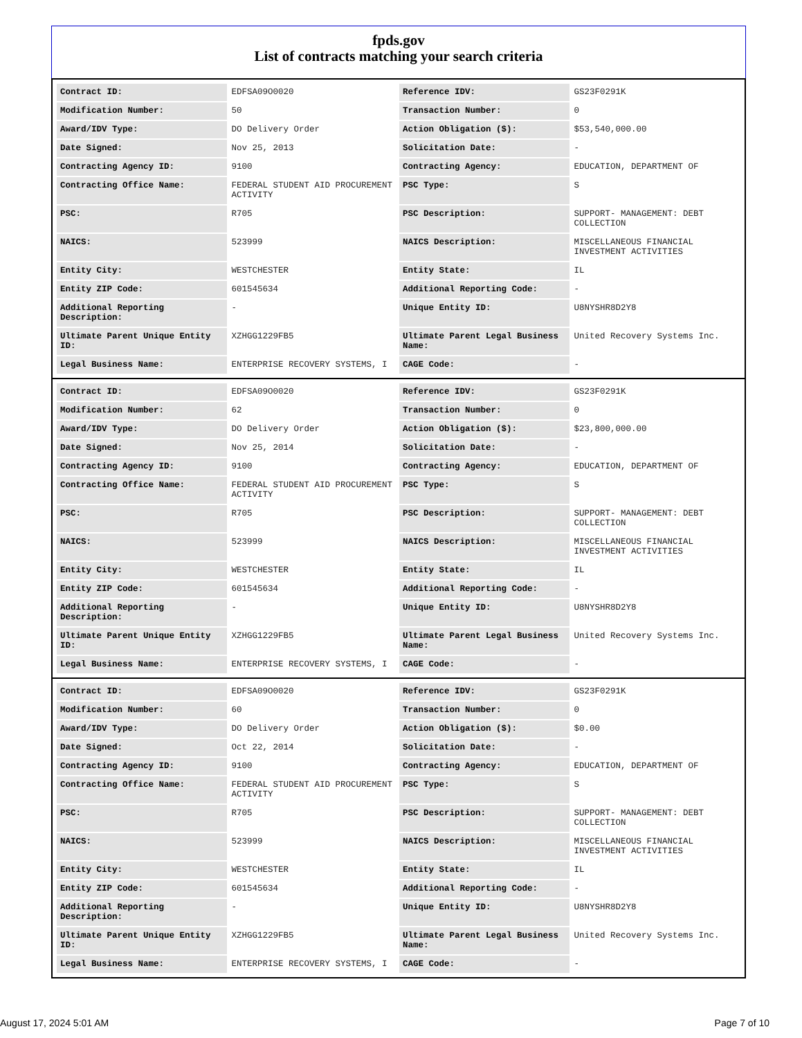fpds.gov
List of contracts matching your search criteria
| Contract ID: | EDFSA09O0020 | Reference IDV: | GS23F0291K |
| Modification Number: | 50 | Transaction Number: | 0 |
| Award/IDV Type: | DO Delivery Order | Action Obligation ($): | $53,540,000.00 |
| Date Signed: | Nov 25, 2013 | Solicitation Date: | - |
| Contracting Agency ID: | 9100 | Contracting Agency: | EDUCATION, DEPARTMENT OF |
| Contracting Office Name: | FEDERAL STUDENT AID PROCUREMENT ACTIVITY | PSC Type: | S |
| PSC: | R705 | PSC Description: | SUPPORT- MANAGEMENT: DEBT COLLECTION |
| NAICS: | 523999 | NAICS Description: | MISCELLANEOUS FINANCIAL INVESTMENT ACTIVITIES |
| Entity City: | WESTCHESTER | Entity State: | IL |
| Entity ZIP Code: | 601545634 | Additional Reporting Code: | - |
| Additional Reporting Description: | - | Unique Entity ID: | U8NYSHR8D2Y8 |
| Ultimate Parent Unique Entity ID: | XZHGG1229FB5 | Ultimate Parent Legal Business Name: | United Recovery Systems Inc. |
| Legal Business Name: | ENTERPRISE RECOVERY SYSTEMS, I | CAGE Code: | - |
| Contract ID: | EDFSA09O0020 | Reference IDV: | GS23F0291K |
| Modification Number: | 62 | Transaction Number: | 0 |
| Award/IDV Type: | DO Delivery Order | Action Obligation ($): | $23,800,000.00 |
| Date Signed: | Nov 25, 2014 | Solicitation Date: | - |
| Contracting Agency ID: | 9100 | Contracting Agency: | EDUCATION, DEPARTMENT OF |
| Contracting Office Name: | FEDERAL STUDENT AID PROCUREMENT ACTIVITY | PSC Type: | S |
| PSC: | R705 | PSC Description: | SUPPORT- MANAGEMENT: DEBT COLLECTION |
| NAICS: | 523999 | NAICS Description: | MISCELLANEOUS FINANCIAL INVESTMENT ACTIVITIES |
| Entity City: | WESTCHESTER | Entity State: | IL |
| Entity ZIP Code: | 601545634 | Additional Reporting Code: | - |
| Additional Reporting Description: | - | Unique Entity ID: | U8NYSHR8D2Y8 |
| Ultimate Parent Unique Entity ID: | XZHGG1229FB5 | Ultimate Parent Legal Business Name: | United Recovery Systems Inc. |
| Legal Business Name: | ENTERPRISE RECOVERY SYSTEMS, I | CAGE Code: | - |
| Contract ID: | EDFSA09O0020 | Reference IDV: | GS23F0291K |
| Modification Number: | 60 | Transaction Number: | 0 |
| Award/IDV Type: | DO Delivery Order | Action Obligation ($): | $0.00 |
| Date Signed: | Oct 22, 2014 | Solicitation Date: | - |
| Contracting Agency ID: | 9100 | Contracting Agency: | EDUCATION, DEPARTMENT OF |
| Contracting Office Name: | FEDERAL STUDENT AID PROCUREMENT ACTIVITY | PSC Type: | S |
| PSC: | R705 | PSC Description: | SUPPORT- MANAGEMENT: DEBT COLLECTION |
| NAICS: | 523999 | NAICS Description: | MISCELLANEOUS FINANCIAL INVESTMENT ACTIVITIES |
| Entity City: | WESTCHESTER | Entity State: | IL |
| Entity ZIP Code: | 601545634 | Additional Reporting Code: | - |
| Additional Reporting Description: | - | Unique Entity ID: | U8NYSHR8D2Y8 |
| Ultimate Parent Unique Entity ID: | XZHGG1229FB5 | Ultimate Parent Legal Business Name: | United Recovery Systems Inc. |
| Legal Business Name: | ENTERPRISE RECOVERY SYSTEMS, I | CAGE Code: | - |
August 17, 2024 5:01 AM Page 7 of 10